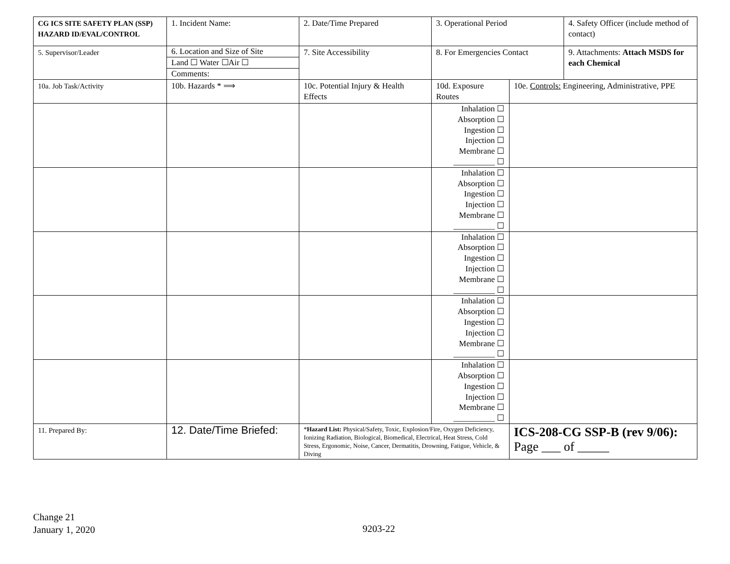| CG ICS SITE SAFETY PLAN (SSP) HAZARD ID/EVAL/CONTROL | 1. Incident Name: | 2. Date/Time Prepared | 3. Operational Period | | 4. Safety Officer (include method of contact) |
| 5. Supervisor/Leader | 6. Location and Size of Site Land ☐ Water ☐Air ☐ Comments: | 7. Site Accessibility | 8. For Emergencies Contact | | 9. Attachments: Attach MSDS for each Chemical |
| 10a. Job Task/Activity | 10b. Hazards * ⟹ | 10c. Potential Injury & Health Effects | 10d. Exposure Routes | 10e. Controls: Engineering, Administrative, PPE | |
| | | | Inhalation ☐ Absorption ☐ Ingestion ☐ Injection ☐ Membrane ☐ __________ ☐ | | |
| | | | Inhalation ☐ Absorption ☐ Ingestion ☐ Injection ☐ Membrane ☐ __________ ☐ | | |
| | | | Inhalation ☐ Absorption ☐ Ingestion ☐ Injection ☐ Membrane ☐ __________ ☐ | | |
| | | | Inhalation ☐ Absorption ☐ Ingestion ☐ Injection ☐ Membrane ☐ __________ ☐ | | |
| | | | Inhalation ☐ Absorption ☐ Ingestion ☐ Injection ☐ Membrane ☐ __________ ☐ | | |
| 11. Prepared By: | 12. Date/Time Briefed: | * Hazard List: Physical/Safety, Toxic, Explosion/Fire, Oxygen Deficiency, Ionizing Radiation, Biological, Biomedical, Electrical, Heat Stress, Cold Stress, Ergonomic, Noise, Cancer, Dermatitis, Drowning, Fatigue, Vehicle, & Diving | | ICS-208-CG SSP-B (rev 9/06): Page ___ of _____ | |
Change 21
January 1, 2020
9203-22